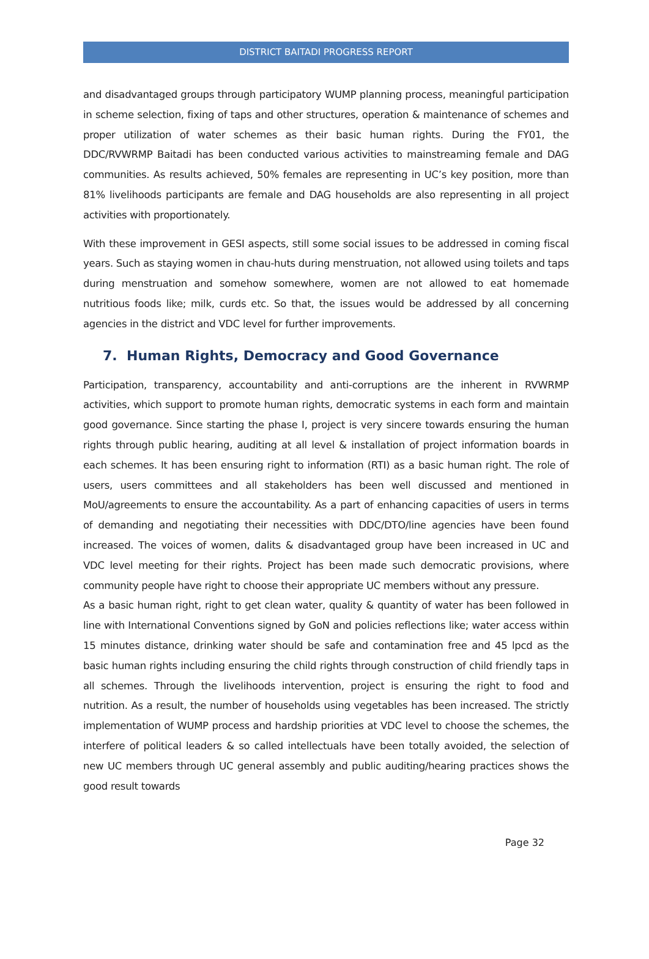DISTRICT BAITADI PROGRESS REPORT
and disadvantaged groups through participatory WUMP planning process, meaningful participation in scheme selection, fixing of taps and other structures, operation & maintenance of schemes and proper utilization of water schemes as their basic human rights. During the FY01, the DDC/RVWRMP Baitadi has been conducted various activities to mainstreaming female and DAG communities. As results achieved, 50% females are representing in UC’s key position, more than 81% livelihoods participants are female and DAG households are also representing in all project activities with proportionately.
With these improvement in GESI aspects, still some social issues to be addressed in coming fiscal years. Such as staying women in chau-huts during menstruation, not allowed using toilets and taps during menstruation and somehow somewhere, women are not allowed to eat homemade nutritious foods like; milk, curds etc. So that, the issues would be addressed by all concerning agencies in the district and VDC level for further improvements.
7. Human Rights, Democracy and Good Governance
Participation, transparency, accountability and anti-corruptions are the inherent in RVWRMP activities, which support to promote human rights, democratic systems in each form and maintain good governance. Since starting the phase I, project is very sincere towards ensuring the human rights through public hearing, auditing at all level & installation of project information boards in each schemes. It has been ensuring right to information (RTI) as a basic human right. The role of users, users committees and all stakeholders has been well discussed and mentioned in MoU/agreements to ensure the accountability. As a part of enhancing capacities of users in terms of demanding and negotiating their necessities with DDC/DTO/line agencies have been found increased. The voices of women, dalits & disadvantaged group have been increased in UC and VDC level meeting for their rights. Project has been made such democratic provisions, where community people have right to choose their appropriate UC members without any pressure.
As a basic human right, right to get clean water, quality & quantity of water has been followed in line with International Conventions signed by GoN and policies reflections like; water access within 15 minutes distance, drinking water should be safe and contamination free and 45 lpcd as the basic human rights including ensuring the child rights through construction of child friendly taps in all schemes. Through the livelihoods intervention, project is ensuring the right to food and nutrition. As a result, the number of households using vegetables has been increased. The strictly implementation of WUMP process and hardship priorities at VDC level to choose the schemes, the interfere of political leaders & so called intellectuals have been totally avoided, the selection of new UC members through UC general assembly and public auditing/hearing practices shows the good result towards
Page 32